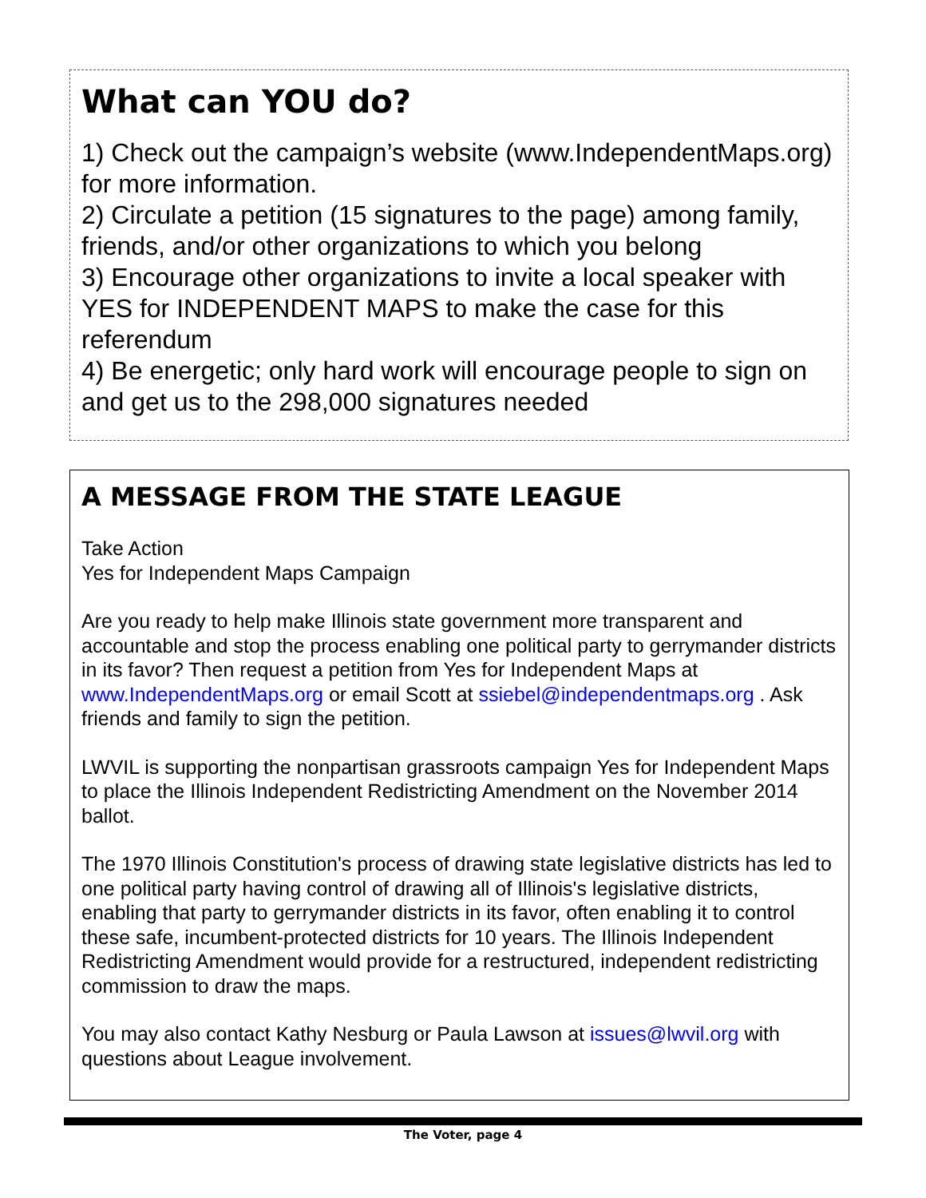What can YOU do?
1) Check out the campaign’s website (www.IndependentMaps.org) for more information.
2) Circulate a petition (15 signatures to the page) among family, friends, and/or other organizations to which you belong
3) Encourage other organizations to invite a local speaker with YES for INDEPENDENT MAPS to make the case for this referendum
4) Be energetic; only hard work will encourage people to sign on and get us to the 298,000 signatures needed
A MESSAGE FROM THE STATE LEAGUE
Take Action
Yes for Independent Maps Campaign
Are you ready to help make Illinois state government more transparent and accountable and stop the process enabling one political party to gerrymander districts in its favor? Then request a petition from Yes for Independent Maps at www.IndependentMaps.org or email Scott at ssiebel@independentmaps.org . Ask friends and family to sign the petition.
LWVIL is supporting the nonpartisan grassroots campaign Yes for Independent Maps to place the Illinois Independent Redistricting Amendment on the November 2014 ballot.
The 1970 Illinois Constitution's process of drawing state legislative districts has led to one political party having control of drawing all of Illinois's legislative districts, enabling that party to gerrymander districts in its favor, often enabling it to control these safe, incumbent-protected districts for 10 years. The Illinois Independent Redistricting Amendment would provide for a restructured, independent redistricting commission to draw the maps.
You may also contact Kathy Nesburg or Paula Lawson at issues@lwvil.org with questions about League involvement.
The Voter, page 4